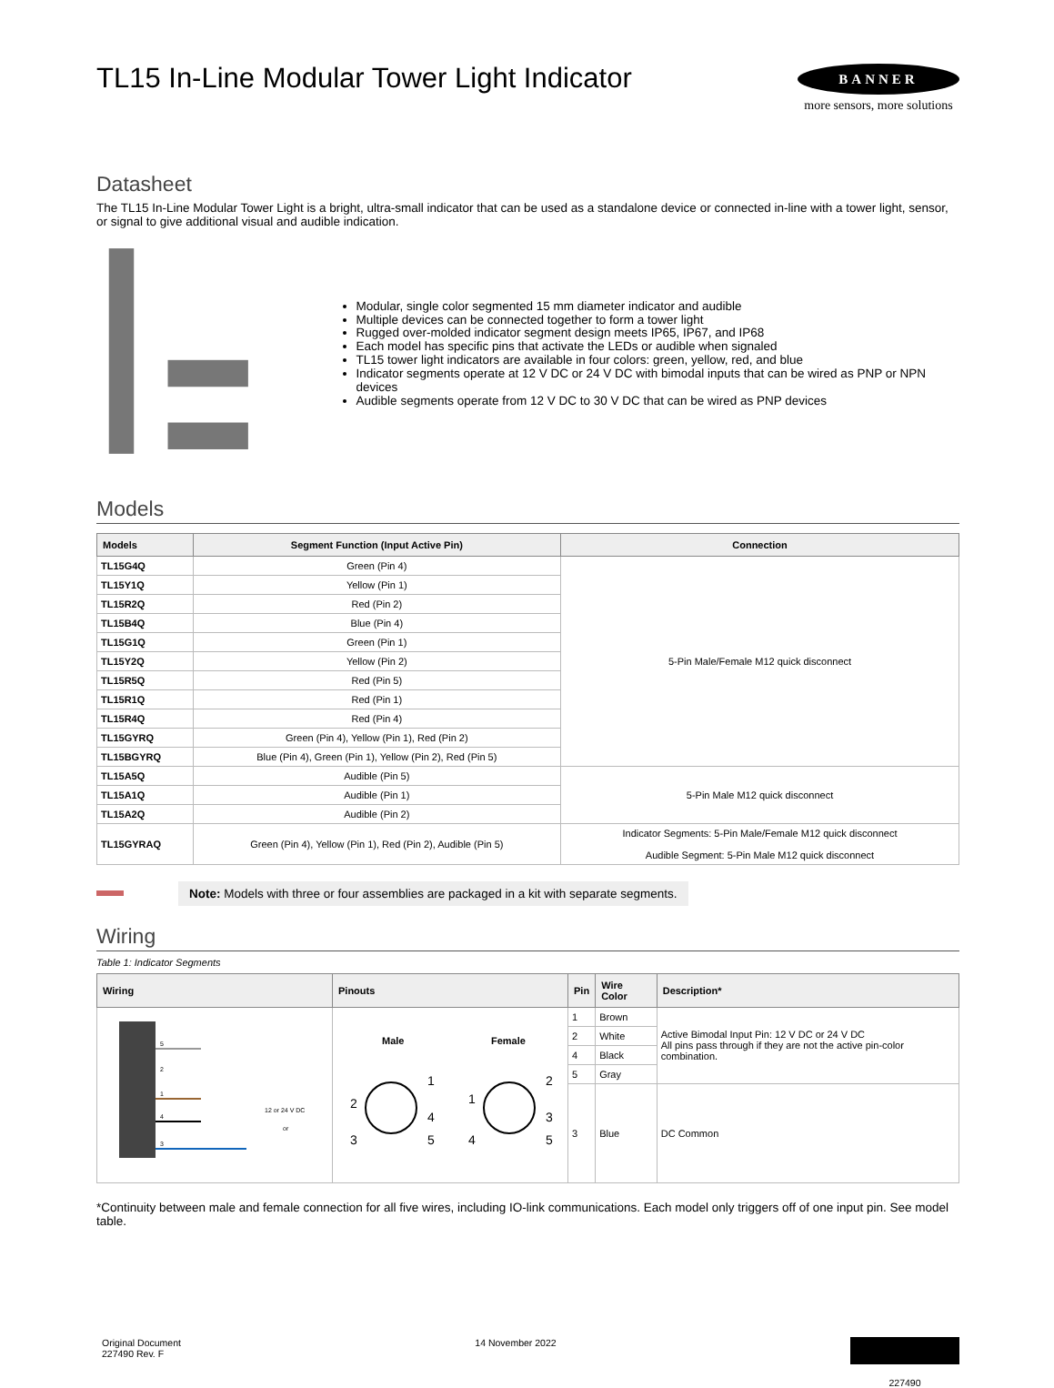TL15 In-Line Modular Tower Light Indicator
BANNER
more sensors, more solutions
Datasheet
The TL15 In-Line Modular Tower Light is a bright, ultra-small indicator that can be used as a standalone device or connected in-line with a tower light, sensor, or signal to give additional visual and audible indication.
Modular, single color segmented 15 mm diameter indicator and audible
Multiple devices can be connected together to form a tower light
Rugged over-molded indicator segment design meets IP65, IP67, and IP68
Each model has specific pins that activate the LEDs or audible when signaled
TL15 tower light indicators are available in four colors: green, yellow, red, and blue
Indicator segments operate at 12 V DC or 24 V DC with bimodal inputs that can be wired as PNP or NPN devices
Audible segments operate from 12 V DC to 30 V DC that can be wired as PNP devices
Models
| Models | Segment Function (Input Active Pin) | Connection |
| --- | --- | --- |
| TL15G4Q | Green (Pin 4) | 5-Pin Male/Female M12 quick disconnect |
| TL15Y1Q | Yellow (Pin 1) | |
| TL15R2Q | Red (Pin 2) | |
| TL15B4Q | Blue (Pin 4) | |
| TL15G1Q | Green (Pin 1) | |
| TL15Y2Q | Yellow (Pin 2) | |
| TL15R5Q | Red (Pin 5) | |
| TL15R1Q | Red (Pin 1) | |
| TL15R4Q | Red (Pin 4) | |
| TL15GYRQ | Green (Pin 4), Yellow (Pin 1), Red (Pin 2) | |
| TL15BGYRQ | Blue (Pin 4), Green (Pin 1), Yellow (Pin 2), Red (Pin 5) | |
| TL15A5Q | Audible (Pin 5) | 5-Pin Male M12 quick disconnect |
| TL15A1Q | Audible (Pin 1) | |
| TL15A2Q | Audible (Pin 2) | |
| TL15GYRAQ | Green (Pin 4), Yellow (Pin 1), Red (Pin 2), Audible (Pin 5) | Indicator Segments: 5-Pin Male/Female M12 quick disconnect Audible Segment: 5-Pin Male M12 quick disconnect |
Note: Models with three or four assemblies are packaged in a kit with separate segments.
Wiring
Table 1: Indicator Segments
| Wiring | Pinouts | Pin | Wire Color | Description* |
| --- | --- | --- | --- | --- |
| 5 2 1 4 3 12 or 24 V DC or | Male Female 1 2 3 4 5 1 2 3 4 5 | 1 | Brown | Active Bimodal Input Pin: 12 V DC or 24 V DC All pins pass through if they are not the active pin-color combination. |
| | | 2 | White | |
| | | 4 | Black | |
| | | 5 | Gray | |
| | | 3 | Blue | DC Common |
*Continuity between male and female connection for all five wires, including IO-link communications. Each model only triggers off of one input pin. See model table.
Original Document
227490 Rev. F
14 November 2022
227490